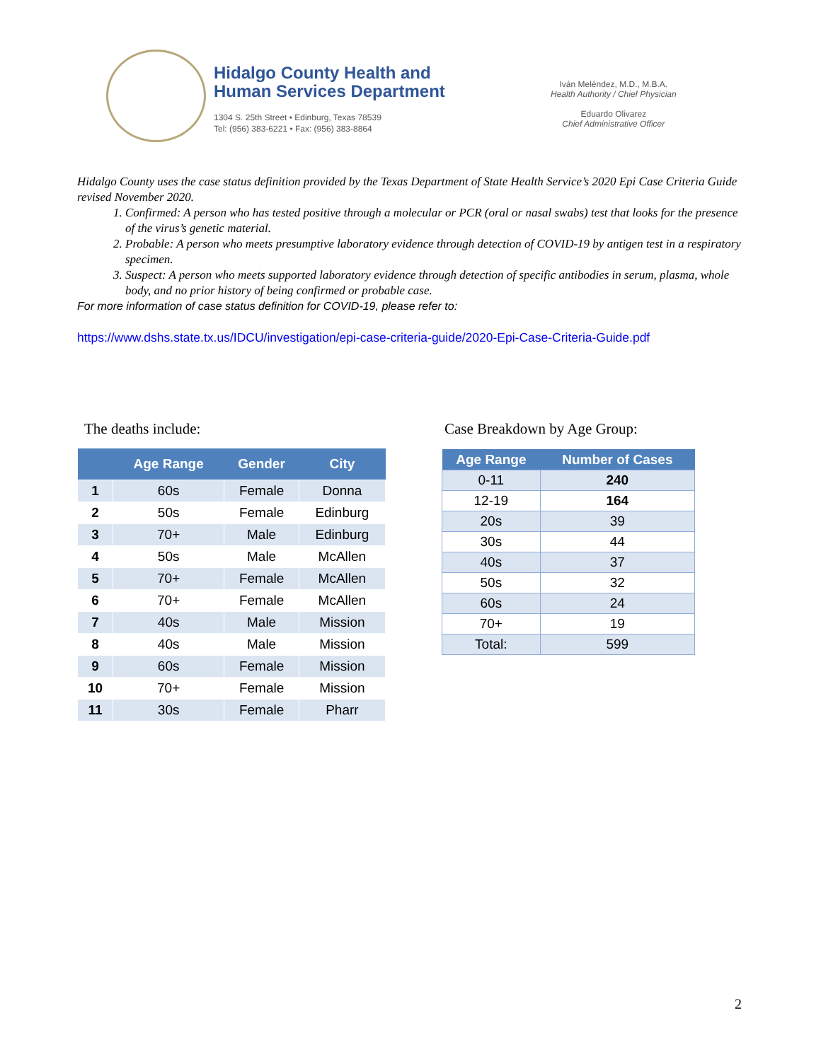Hidalgo County Health and
Human Services Department
1304 S. 25th Street • Edinburg, Texas 78539
Tel: (956) 383-6221 • Fax: (956) 383-8864
Iván Meléndez, M.D., M.B.A.
Health Authority / Chief Physician
Eduardo Olivarez
Chief Administrative Officer
Hidalgo County uses the case status definition provided by the Texas Department of State Health Service’s 2020 Epi Case Criteria Guide revised November 2020.
1. Confirmed: A person who has tested positive through a molecular or PCR (oral or nasal swabs) test that looks for the presence of the virus’s genetic material.
2. Probable: A person who meets presumptive laboratory evidence through detection of COVID-19 by antigen test in a respiratory specimen.
3. Suspect: A person who meets supported laboratory evidence through detection of specific antibodies in serum, plasma, whole body, and no prior history of being confirmed or probable case.
For more information of case status definition for COVID-19, please refer to:
https://www.dshs.state.tx.us/IDCU/investigation/epi-case-criteria-guide/2020-Epi-Case-Criteria-Guide.pdf
The deaths include: Case Breakdown by Age Group:
| | Age Range | Gender | City |
| --- | --- | --- | --- |
| 1 | 60s | Female | Donna |
| 2 | 50s | Female | Edinburg |
| 3 | 70+ | Male | Edinburg |
| 4 | 50s | Male | McAllen |
| 5 | 70+ | Female | McAllen |
| 6 | 70+ | Female | McAllen |
| 7 | 40s | Male | Mission |
| 8 | 40s | Male | Mission |
| 9 | 60s | Female | Mission |
| 10 | 70+ | Female | Mission |
| 11 | 30s | Female | Pharr |
| Age Range | Number of Cases |
| --- | --- |
| 0-11 | 240 |
| 12-19 | 164 |
| 20s | 39 |
| 30s | 44 |
| 40s | 37 |
| 50s | 32 |
| 60s | 24 |
| 70+ | 19 |
| Total: | 599 |
2